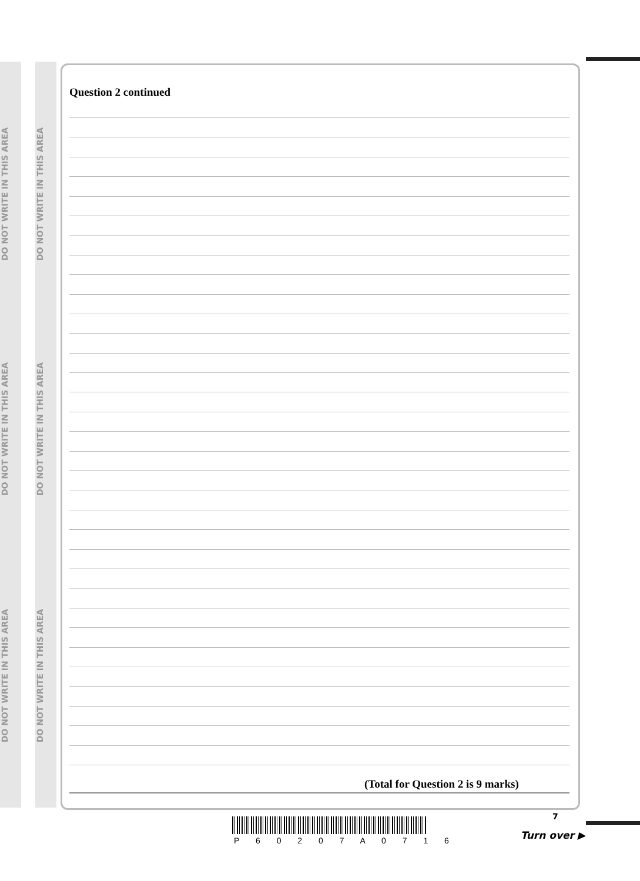DO NOT WRITE IN THIS AREA
DO NOT WRITE IN THIS AREA
DO NOT WRITE IN THIS AREA
DO NOT WRITE IN THIS AREA
DO NOT WRITE IN THIS AREA
DO NOT WRITE IN THIS AREA
Question 2 continued
(Total for Question 2 is 9 marks)
7
Turn over ▶
P 6 0 2 0 7 A 0 7 1 6